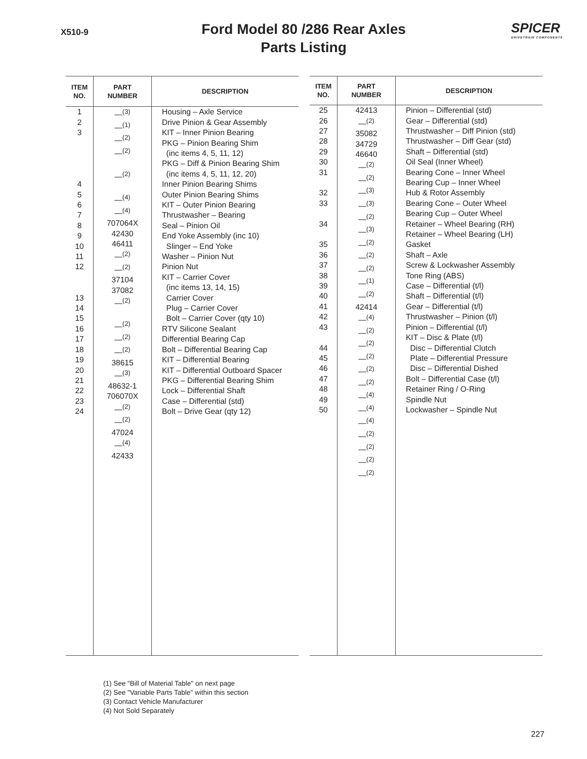X510-9
Ford Model 80 /286 Rear Axles
Parts Listing
SPICER
DRIVETRAIN COMPONENTS
| ITEM NO. | PART NUMBER | DESCRIPTION |
| --- | --- | --- |
| 1 2 3 4 5 6 7 8 9 10 11 12 13 14 15 16 17 18 19 20 21 22 23 24 | —<sup>(3)</sup> —<sup>(1)</sup> —<sup>(2)</sup> —<sup>(2)</sup> —<sup>(2)</sup> —<sup>(4)</sup> —<sup>(4)</sup> 707064X 42430 46411 —<sup>(2)</sup> —<sup>(2)</sup> 37104 37082 —<sup>(2)</sup> —<sup>(2)</sup> —<sup>(2)</sup> —<sup>(2)</sup> 38615 —<sup>(3)</sup> 48632-1 706070X —<sup>(2)</sup> —<sup>(2)</sup> 47024 —<sup>(4)</sup> 42433 | Housing – Axle Service Drive Pinion & Gear Assembly KIT – Inner Pinion Bearing PKG – Pinion Bearing Shim (inc items 4, 5, 11, 12) PKG – Diff & Pinion Bearing Shim (inc items 4, 5, 11, 12, 20) Inner Pinion Bearing Shims Outer Pinion Bearing Shims KIT – Outer Pinion Bearing Thrustwasher – Bearing Seal – Pinion Oil End Yoke Assembly (inc 10) Slinger – End Yoke Washer – Pinion Nut Pinion Nut KIT – Carrier Cover (inc items 13, 14, 15) Carrier Cover Plug – Carrier Cover Bolt – Carrier Cover (qty 10) RTV Silicone Sealant Differential Bearing Cap Bolt – Differential Bearing Cap KIT – Differential Bearing KIT – Differential Outboard Spacer PKG – Differential Bearing Shim Lock – Differential Shaft Case – Differential (std) Bolt – Drive Gear (qty 12) |
| ITEM NO. | PART NUMBER | DESCRIPTION |
| --- | --- | --- |
| 25 26 27 28 29 30 31 32 33 34 35 36 37 38 39 40 41 42 43 44 45 46 47 48 49 50 | 42413 —<sup>(2)</sup> 35082 34729 46640 —<sup>(2)</sup> —<sup>(2)</sup> —<sup>(3)</sup> —<sup>(3)</sup> —<sup>(2)</sup> —<sup>(3)</sup> —<sup>(2)</sup> —<sup>(2)</sup> —<sup>(2)</sup> —<sup>(1)</sup> —<sup>(2)</sup> 42414 —<sup>(4)</sup> —<sup>(2)</sup> —<sup>(2)</sup> —<sup>(2)</sup> —<sup>(2)</sup> —<sup>(2)</sup> —<sup>(4)</sup> —<sup>(4)</sup> —<sup>(4)</sup> —<sup>(2)</sup> —<sup>(2)</sup> —<sup>(2)</sup> —<sup>(2)</sup> | Pinion – Differential (std) Gear – Differential (std) Thrustwasher – Diff Pinion (std) Thrustwasher – Diff Gear (std) Shaft – Differential (std) Oil Seal (Inner Wheel) Bearing Cone – Inner Wheel Bearing Cup – Inner Wheel Hub & Rotor Assembly Bearing Cone – Outer Wheel Bearing Cup – Outer Wheel Retainer – Wheel Bearing (RH) Retainer – Wheel Bearing (LH) Gasket Shaft – Axle Screw & Lockwasher Assembly Tone Ring (ABS) Case – Differential (t/l) Shaft – Differential (t/l) Gear – Differential (t/l) Thrustwasher – Pinion (t/l) Pinion – Differential (t/l) KIT – Disc & Plate (t/l) Disc – Differential Clutch Plate – Differential Pressure Disc – Differential Dished Bolt – Differential Case (t/l) Retainer Ring / O-Ring Spindle Nut Lockwasher – Spindle Nut |
(1) See "Bill of Material Table" on next page
(2) See "Variable Parts Table" within this section
(3) Contact Vehicle Manufacturer
(4) Not Sold Separately
227